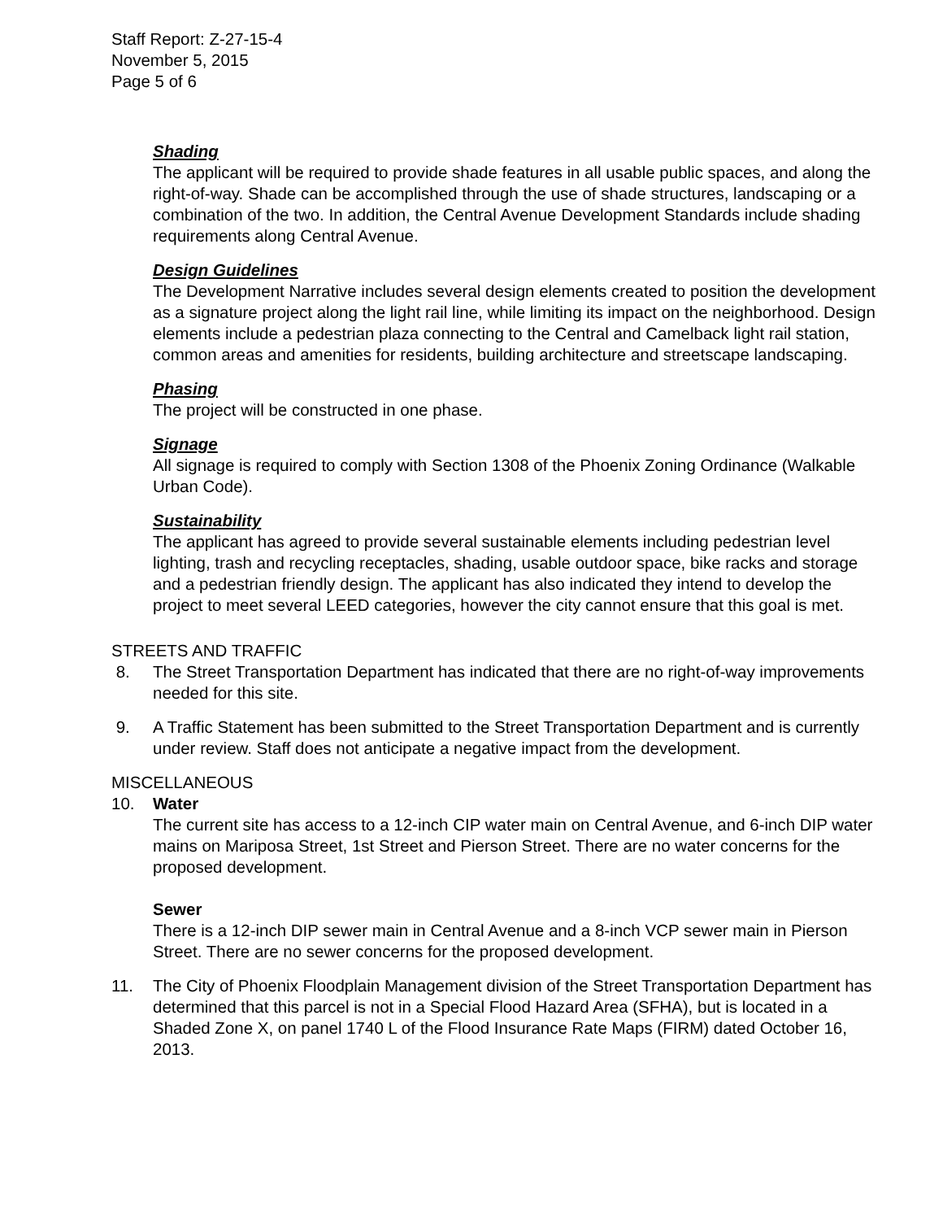Staff Report: Z-27-15-4
November 5, 2015
Page 5 of 6
Shading
The applicant will be required to provide shade features in all usable public spaces, and along the right-of-way. Shade can be accomplished through the use of shade structures, landscaping or a combination of the two. In addition, the Central Avenue Development Standards include shading requirements along Central Avenue.
Design Guidelines
The Development Narrative includes several design elements created to position the development as a signature project along the light rail line, while limiting its impact on the neighborhood. Design elements include a pedestrian plaza connecting to the Central and Camelback light rail station, common areas and amenities for residents, building architecture and streetscape landscaping.
Phasing
The project will be constructed in one phase.
Signage
All signage is required to comply with Section 1308 of the Phoenix Zoning Ordinance (Walkable Urban Code).
Sustainability
The applicant has agreed to provide several sustainable elements including pedestrian level lighting, trash and recycling receptacles, shading, usable outdoor space, bike racks and storage and a pedestrian friendly design. The applicant has also indicated they intend to develop the project to meet several LEED categories, however the city cannot ensure that this goal is met.
STREETS AND TRAFFIC
8. The Street Transportation Department has indicated that there are no right-of-way improvements needed for this site.
9. A Traffic Statement has been submitted to the Street Transportation Department and is currently under review. Staff does not anticipate a negative impact from the development.
MISCELLANEOUS
10. Water
The current site has access to a 12-inch CIP water main on Central Avenue, and 6-inch DIP water mains on Mariposa Street, 1st Street and Pierson Street. There are no water concerns for the proposed development.
Sewer
There is a 12-inch DIP sewer main in Central Avenue and a 8-inch VCP sewer main in Pierson Street. There are no sewer concerns for the proposed development.
11. The City of Phoenix Floodplain Management division of the Street Transportation Department has determined that this parcel is not in a Special Flood Hazard Area (SFHA), but is located in a Shaded Zone X, on panel 1740 L of the Flood Insurance Rate Maps (FIRM) dated October 16, 2013.